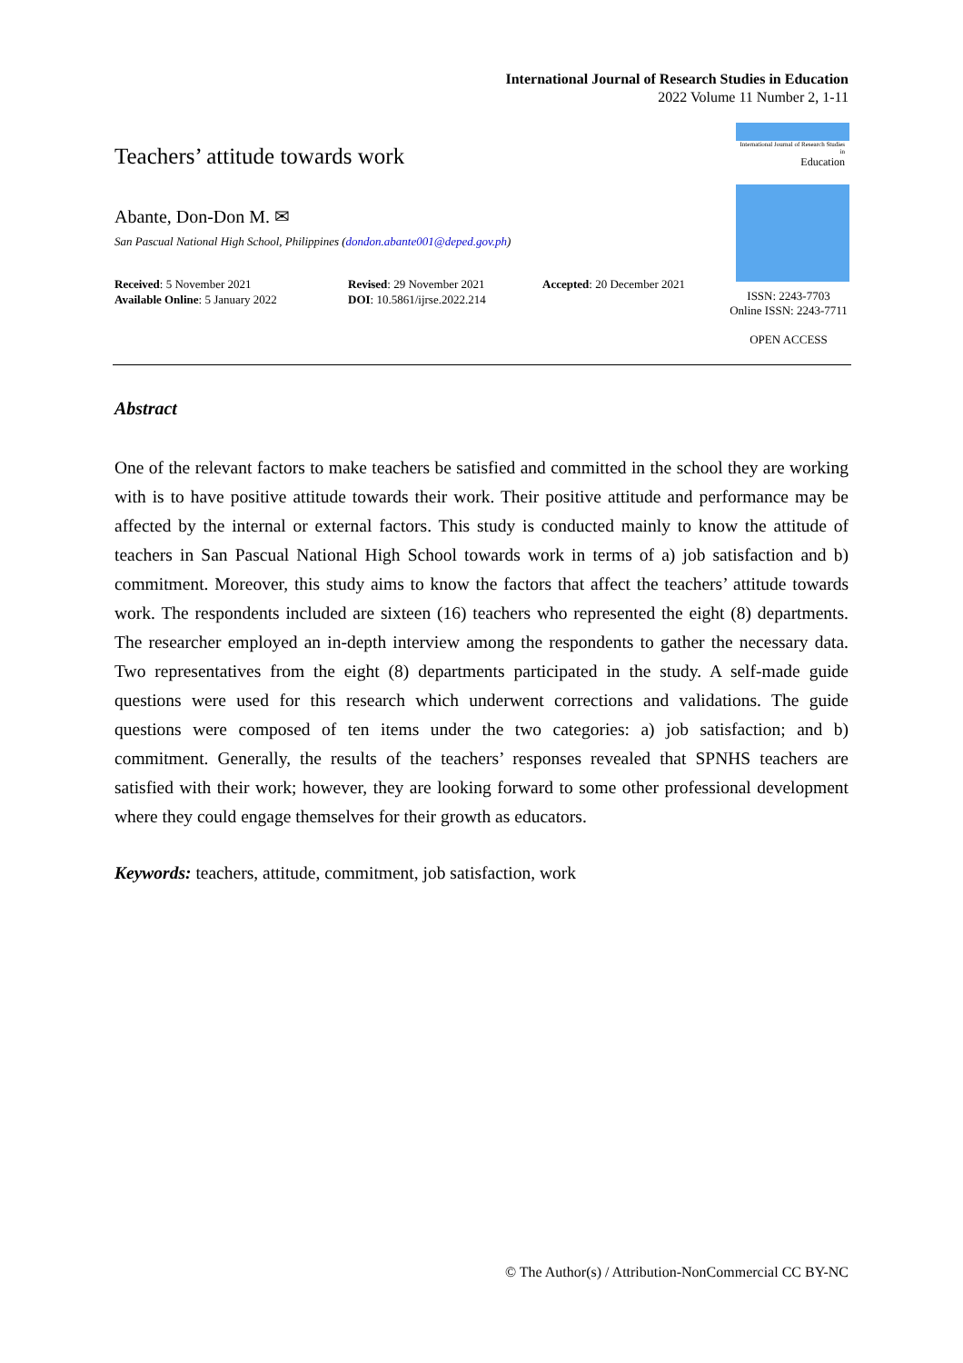International Journal of Research Studies in Education
2022 Volume 11 Number 2, 1-11
Teachers’ attitude towards work
Abante, Don-Don M. ✉
San Pascual National High School, Philippines (dondon.abante001@deped.gov.ph)
Received: 5 November 2021
Available Online: 5 January 2022
Revised: 29 November 2021
DOI: 10.5861/ijrse.2022.214
Accepted: 20 December 2021
International Journal of Research Studies in
Education
ISSN: 2243-7703
Online ISSN: 2243-7711
OPEN ACCESS
Abstract
One of the relevant factors to make teachers be satisfied and committed in the school they are working with is to have positive attitude towards their work. Their positive attitude and performance may be affected by the internal or external factors. This study is conducted mainly to know the attitude of teachers in San Pascual National High School towards work in terms of a) job satisfaction and b) commitment. Moreover, this study aims to know the factors that affect the teachers’ attitude towards work. The respondents included are sixteen (16) teachers who represented the eight (8) departments. The researcher employed an in-depth interview among the respondents to gather the necessary data. Two representatives from the eight (8) departments participated in the study. A self-made guide questions were used for this research which underwent corrections and validations. The guide questions were composed of ten items under the two categories: a) job satisfaction; and b) commitment. Generally, the results of the teachers’ responses revealed that SPNHS teachers are satisfied with their work; however, they are looking forward to some other professional development where they could engage themselves for their growth as educators.
Keywords: teachers, attitude, commitment, job satisfaction, work
© The Author(s) / Attribution-NonCommercial CC BY-NC